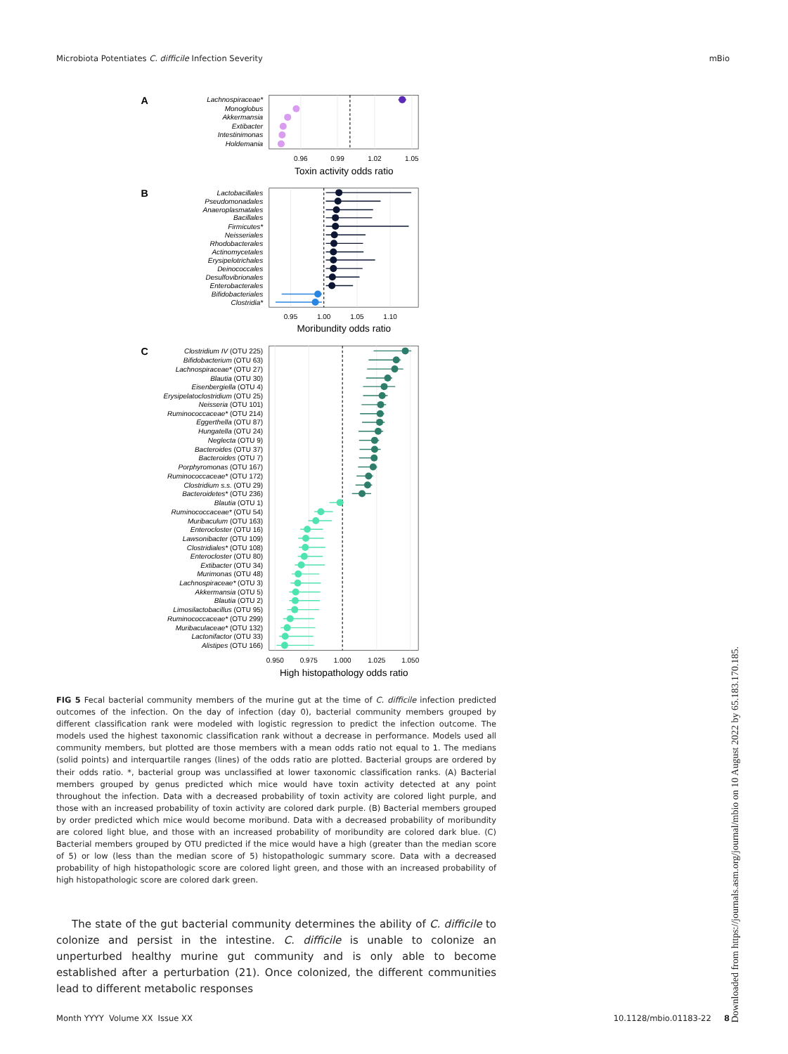Microbiota Potentiates C. difficile Infection Severity mBio
A
Lachnospiraceae*
Monoglobus
Akkermansia
Extibacter
Intestinimonas
Holdemania
0.96
0.99
1.02
1.05
Toxin activity odds ratio
B
Lactobacillales
Pseudomonadales
Anaeroplasmatales
Bacillales
Firmicutes*
Neisseriales
Rhodobacterales
Actinomycetales
Erysipelotrichales
Deinococcales
Desulfovibrionales
Enterobacterales
Bifidobacteriales
Clostridia*
0.95
1.00
1.05
1.10
Moribundity odds ratio
C
Clostridium IV (OTU 225)
Bifidobacterium (OTU 63)
Lachnospiraceae* (OTU 27)
Blautia (OTU 30)
Eisenbergiella (OTU 4)
Erysipelatoclostridium (OTU 25)
Neisseria (OTU 101)
Ruminococcaceae* (OTU 214)
Eggerthella (OTU 87)
Hungatella (OTU 24)
Neglecta (OTU 9)
Bacteroides (OTU 37)
Bacteroides (OTU 7)
Porphyromonas (OTU 167)
Ruminococcaceae* (OTU 172)
Clostridium s.s. (OTU 29)
Bacteroidetes* (OTU 236)
Blautia (OTU 1)
Ruminococcaceae* (OTU 54)
Muribaculum (OTU 163)
Enterocloster (OTU 16)
Lawsonibacter (OTU 109)
Clostridiales* (OTU 108)
Enterocloster (OTU 80)
Extibacter (OTU 34)
Murimonas (OTU 48)
Lachnospiraceae* (OTU 3)
Akkermansia (OTU 5)
Blautia (OTU 2)
Limosilactobacillus (OTU 95)
Ruminococcaceae* (OTU 299)
Muribaculaceae* (OTU 132)
Lactonifactor (OTU 33)
Alistipes (OTU 166)
0.950
0.975
1.000
1.025
1.050
High histopathology odds ratio
FIG 5 Fecal bacterial community members of the murine gut at the time of C. difficile infection predicted outcomes of the infection. On the day of infection (day 0), bacterial community members grouped by different classification rank were modeled with logistic regression to predict the infection outcome. The models used the highest taxonomic classification rank without a decrease in performance. Models used all community members, but plotted are those members with a mean odds ratio not equal to 1. The medians (solid points) and interquartile ranges (lines) of the odds ratio are plotted. Bacterial groups are ordered by their odds ratio. *, bacterial group was unclassified at lower taxonomic classification ranks. (A) Bacterial members grouped by genus predicted which mice would have toxin activity detected at any point throughout the infection. Data with a decreased probability of toxin activity are colored light purple, and those with an increased probability of toxin activity are colored dark purple. (B) Bacterial members grouped by order predicted which mice would become moribund. Data with a decreased probability of moribundity are colored light blue, and those with an increased probability of moribundity are colored dark blue. (C) Bacterial members grouped by OTU predicted if the mice would have a high (greater than the median score of 5) or low (less than the median score of 5) histopathologic summary score. Data with a decreased probability of high histopathologic score are colored light green, and those with an increased probability of high histopathologic score are colored dark green.
The state of the gut bacterial community determines the ability of C. difficile to colonize and persist in the intestine. C. difficile is unable to colonize an unperturbed healthy murine gut community and is only able to become established after a perturbation (21). Once colonized, the different communities lead to different metabolic responses
Month YYYY Volume XX Issue XX 10.1128/mbio.01183-22 8
Downloaded from https://journals.asm.org/journal/mbio on 10 August 2022 by 65.183.170.185.